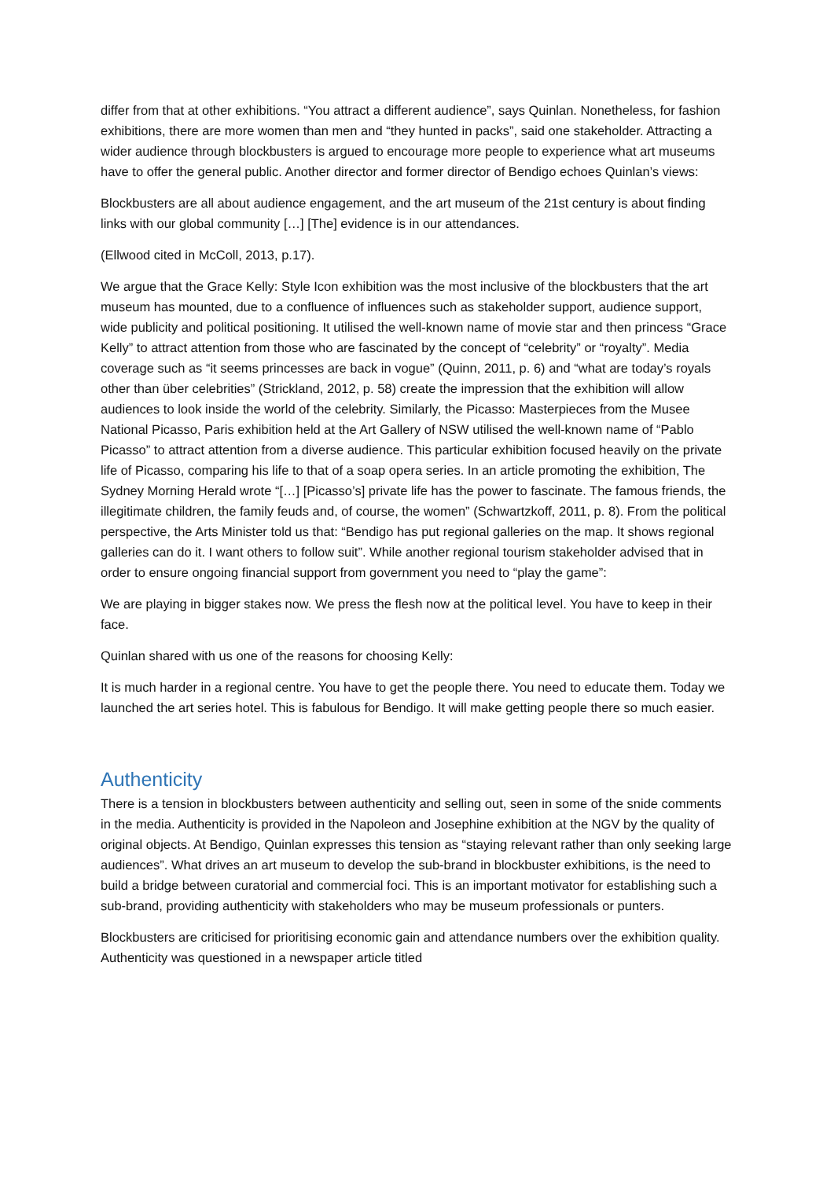differ from that at other exhibitions. “You attract a different audience”, says Quinlan. Nonetheless, for fashion exhibitions, there are more women than men and “they hunted in packs”, said one stakeholder. Attracting a wider audience through blockbusters is argued to encourage more people to experience what art museums have to offer the general public. Another director and former director of Bendigo echoes Quinlan’s views:
Blockbusters are all about audience engagement, and the art museum of the 21st century is about finding links with our global community […] [The] evidence is in our attendances.
(Ellwood cited in McColl, 2013, p.17).
We argue that the Grace Kelly: Style Icon exhibition was the most inclusive of the blockbusters that the art museum has mounted, due to a confluence of influences such as stakeholder support, audience support, wide publicity and political positioning. It utilised the well-known name of movie star and then princess “Grace Kelly” to attract attention from those who are fascinated by the concept of “celebrity” or “royalty”. Media coverage such as “it seems princesses are back in vogue” (Quinn, 2011, p. 6) and “what are today’s royals other than über celebrities” (Strickland, 2012, p. 58) create the impression that the exhibition will allow audiences to look inside the world of the celebrity. Similarly, the Picasso: Masterpieces from the Musee National Picasso, Paris exhibition held at the Art Gallery of NSW utilised the well-known name of “Pablo Picasso” to attract attention from a diverse audience. This particular exhibition focused heavily on the private life of Picasso, comparing his life to that of a soap opera series. In an article promoting the exhibition, The Sydney Morning Herald wrote “[…] [Picasso’s] private life has the power to fascinate. The famous friends, the illegitimate children, the family feuds and, of course, the women” (Schwartzkoff, 2011, p. 8). From the political perspective, the Arts Minister told us that: “Bendigo has put regional galleries on the map. It shows regional galleries can do it. I want others to follow suit”. While another regional tourism stakeholder advised that in order to ensure ongoing financial support from government you need to “play the game”:
We are playing in bigger stakes now. We press the flesh now at the political level. You have to keep in their face.
Quinlan shared with us one of the reasons for choosing Kelly:
It is much harder in a regional centre. You have to get the people there. You need to educate them. Today we launched the art series hotel. This is fabulous for Bendigo. It will make getting people there so much easier.
Authenticity
There is a tension in blockbusters between authenticity and selling out, seen in some of the snide comments in the media. Authenticity is provided in the Napoleon and Josephine exhibition at the NGV by the quality of original objects. At Bendigo, Quinlan expresses this tension as “staying relevant rather than only seeking large audiences”. What drives an art museum to develop the sub-brand in blockbuster exhibitions, is the need to build a bridge between curatorial and commercial foci. This is an important motivator for establishing such a sub-brand, providing authenticity with stakeholders who may be museum professionals or punters.
Blockbusters are criticised for prioritising economic gain and attendance numbers over the exhibition quality. Authenticity was questioned in a newspaper article titled